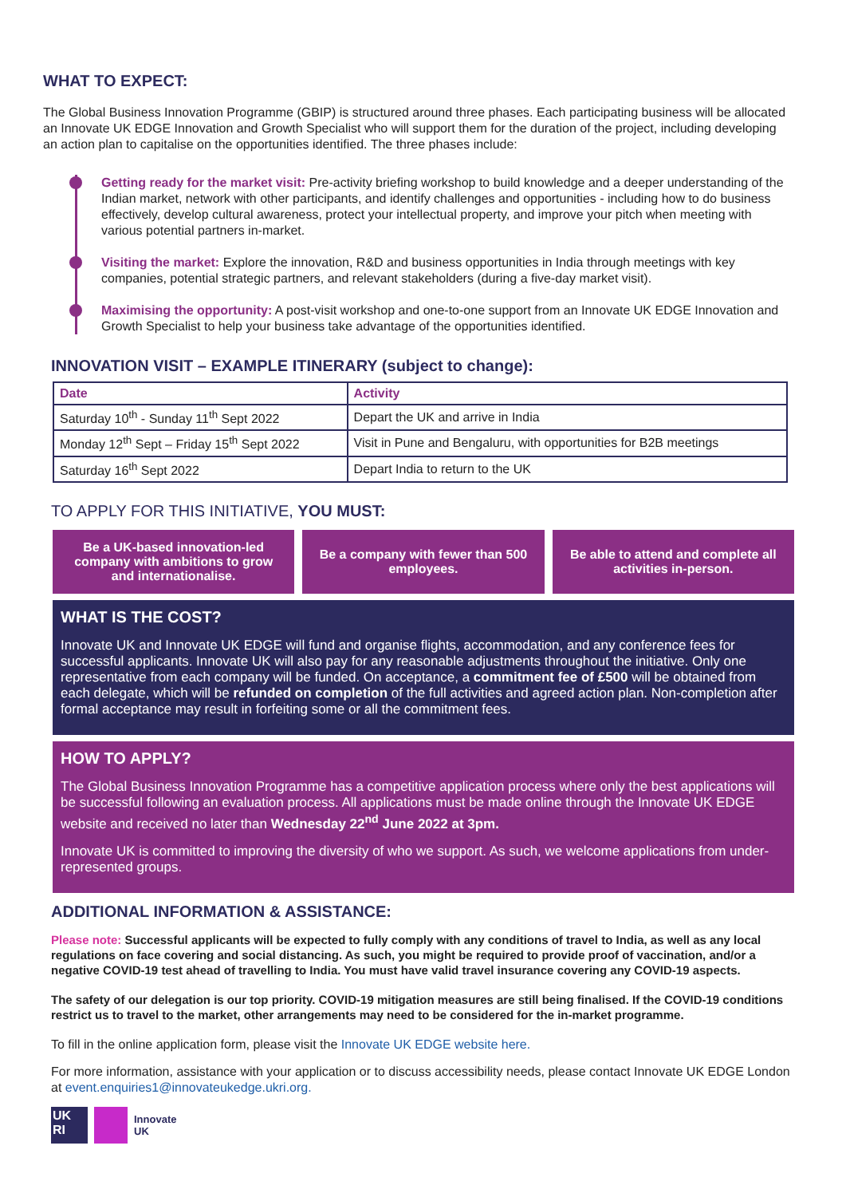WHAT TO EXPECT:
The Global Business Innovation Programme (GBIP) is structured around three phases. Each participating business will be allocated an Innovate UK EDGE Innovation and Growth Specialist who will support them for the duration of the project, including developing an action plan to capitalise on the opportunities identified. The three phases include:
Getting ready for the market visit: Pre-activity briefing workshop to build knowledge and a deeper understanding of the Indian market, network with other participants, and identify challenges and opportunities - including how to do business effectively, develop cultural awareness, protect your intellectual property, and improve your pitch when meeting with various potential partners in-market.
Visiting the market: Explore the innovation, R&D and business opportunities in India through meetings with key companies, potential strategic partners, and relevant stakeholders (during a five-day market visit).
Maximising the opportunity: A post-visit workshop and one-to-one support from an Innovate UK EDGE Innovation and Growth Specialist to help your business take advantage of the opportunities identified.
INNOVATION VISIT – EXAMPLE ITINERARY (subject to change):
| Date | Activity |
| --- | --- |
| Saturday 10<sup>th</sup> - Sunday 11<sup>th</sup> Sept 2022 | Depart the UK and arrive in India |
| Monday 12<sup>th</sup> Sept – Friday 15<sup>th</sup> Sept 2022 | Visit in Pune and Bengaluru, with opportunities for B2B meetings |
| Saturday 16<sup>th</sup> Sept 2022 | Depart India to return to the UK |
TO APPLY FOR THIS INITIATIVE, YOU MUST:
Be a UK-based innovation-led company with ambitions to grow and internationalise.
Be a company with fewer than 500 employees.
Be able to attend and complete all activities in-person.
WHAT IS THE COST?
Innovate UK and Innovate UK EDGE will fund and organise flights, accommodation, and any conference fees for successful applicants. Innovate UK will also pay for any reasonable adjustments throughout the initiative. Only one representative from each company will be funded. On acceptance, a commitment fee of £500 will be obtained from each delegate, which will be refunded on completion of the full activities and agreed action plan. Non-completion after formal acceptance may result in forfeiting some or all the commitment fees.
HOW TO APPLY?
The Global Business Innovation Programme has a competitive application process where only the best applications will be successful following an evaluation process. All applications must be made online through the Innovate UK EDGE website and received no later than Wednesday 22<sup>nd</sup> June 2022 at 3pm.
Innovate UK is committed to improving the diversity of who we support. As such, we welcome applications from under-represented groups.
ADDITIONAL INFORMATION & ASSISTANCE:
Please note: Successful applicants will be expected to fully comply with any conditions of travel to India, as well as any local regulations on face covering and social distancing. As such, you might be required to provide proof of vaccination, and/or a negative COVID-19 test ahead of travelling to India. You must have valid travel insurance covering any COVID-19 aspects.
The safety of our delegation is our top priority. COVID-19 mitigation measures are still being finalised. If the COVID-19 conditions restrict us to travel to the market, other arrangements may need to be considered for the in-market programme.
To fill in the online application form, please visit the Innovate UK EDGE website here.
For more information, assistance with your application or to discuss accessibility needs, please contact Innovate UK EDGE London at event.enquiries1@innovateukedge.ukri.org.
UK
RI
Innovate
UK